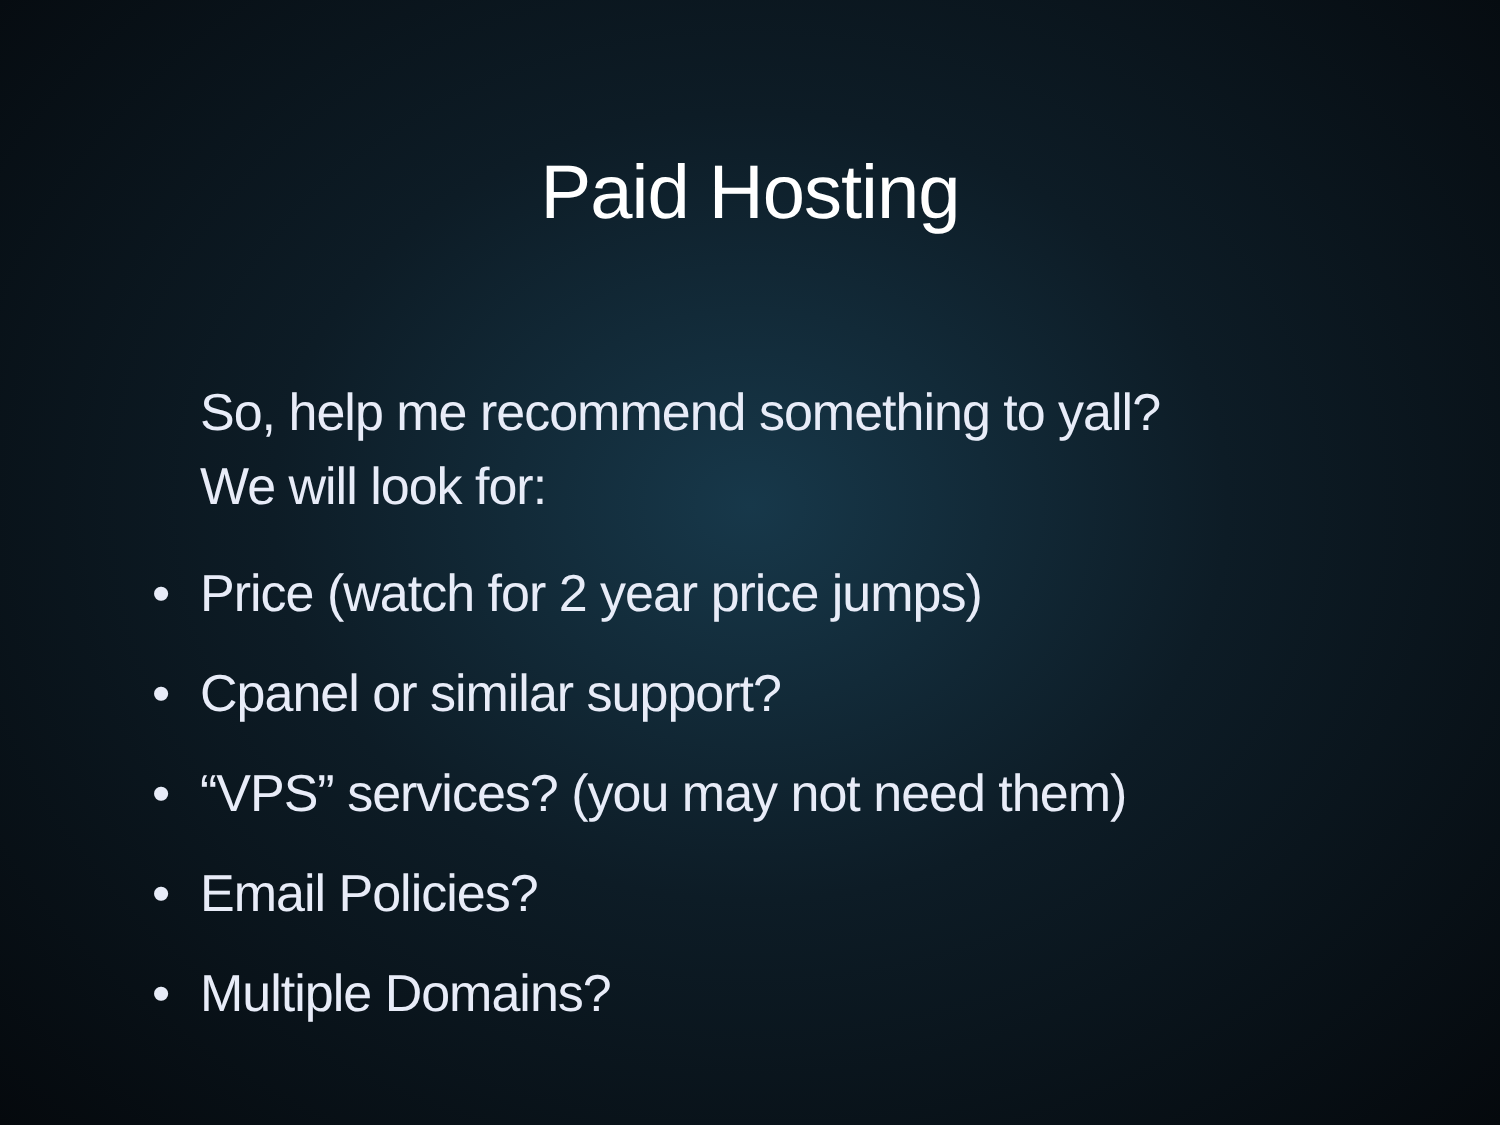Paid Hosting
So, help me recommend something to yall?
We will look for:
• Price (watch for 2 year price jumps)
• Cpanel or similar support?
• “VPS” services? (you may not need them)
• Email Policies?
• Multiple Domains?